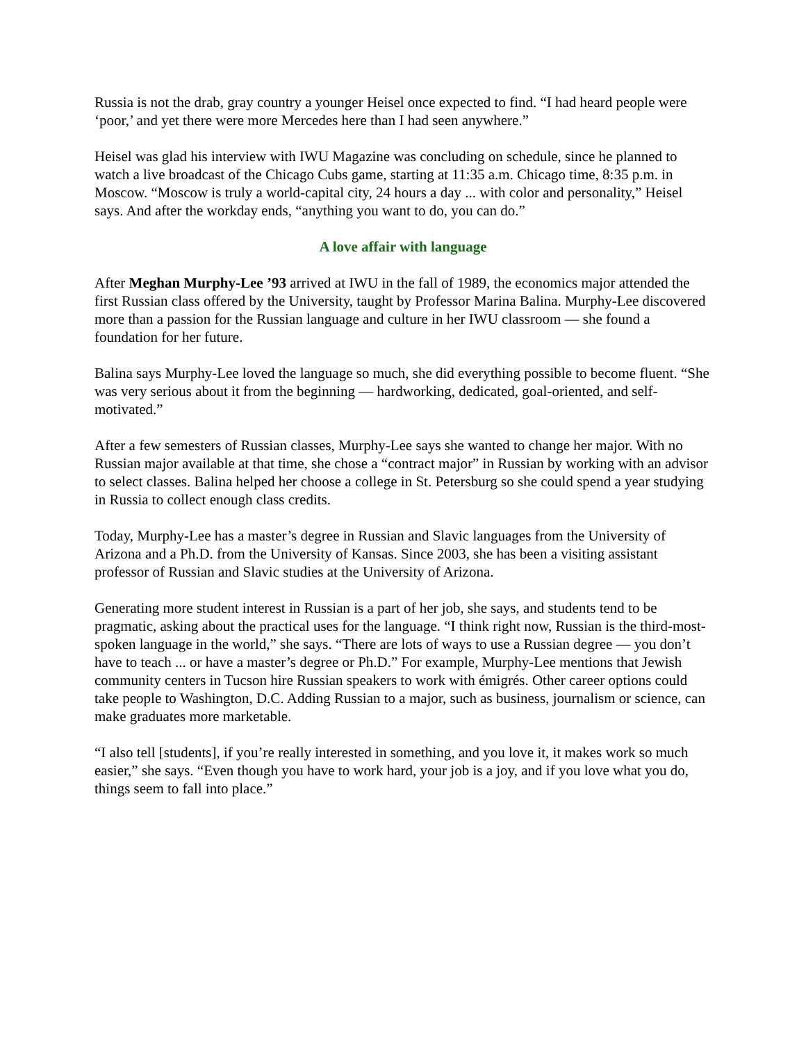Russia is not the drab, gray country a younger Heisel once expected to find. “I had heard people were ‘poor,’ and yet there were more Mercedes here than I had seen anywhere.”
Heisel was glad his interview with IWU Magazine was concluding on schedule, since he planned to watch a live broadcast of the Chicago Cubs game, starting at 11:35 a.m. Chicago time, 8:35 p.m. in Moscow. “Moscow is truly a world-capital city, 24 hours a day ... with color and personality,” Heisel says. And after the workday ends, “anything you want to do, you can do.”
A love affair with language
After Meghan Murphy-Lee ’93 arrived at IWU in the fall of 1989, the economics major attended the first Russian class offered by the University, taught by Professor Marina Balina. Murphy-Lee discovered more than a passion for the Russian language and culture in her IWU classroom — she found a foundation for her future.
Balina says Murphy-Lee loved the language so much, she did everything possible to become fluent. “She was very serious about it from the beginning — hardworking, dedicated, goal-oriented, and self-motivated.”
After a few semesters of Russian classes, Murphy-Lee says she wanted to change her major. With no Russian major available at that time, she chose a “contract major” in Russian by working with an advisor to select classes. Balina helped her choose a college in St. Petersburg so she could spend a year studying in Russia to collect enough class credits.
Today, Murphy-Lee has a master’s degree in Russian and Slavic languages from the University of Arizona and a Ph.D. from the University of Kansas. Since 2003, she has been a visiting assistant professor of Russian and Slavic studies at the University of Arizona.
Generating more student interest in Russian is a part of her job, she says, and students tend to be pragmatic, asking about the practical uses for the language. “I think right now, Russian is the third-most-spoken language in the world,” she says. “There are lots of ways to use a Russian degree — you don’t have to teach ... or have a master’s degree or Ph.D.” For example, Murphy-Lee mentions that Jewish community centers in Tucson hire Russian speakers to work with émigrés. Other career options could take people to Washington, D.C. Adding Russian to a major, such as business, journalism or science, can make graduates more marketable.
“I also tell [students], if you’re really interested in something, and you love it, it makes work so much easier,” she says. “Even though you have to work hard, your job is a joy, and if you love what you do, things seem to fall into place.”